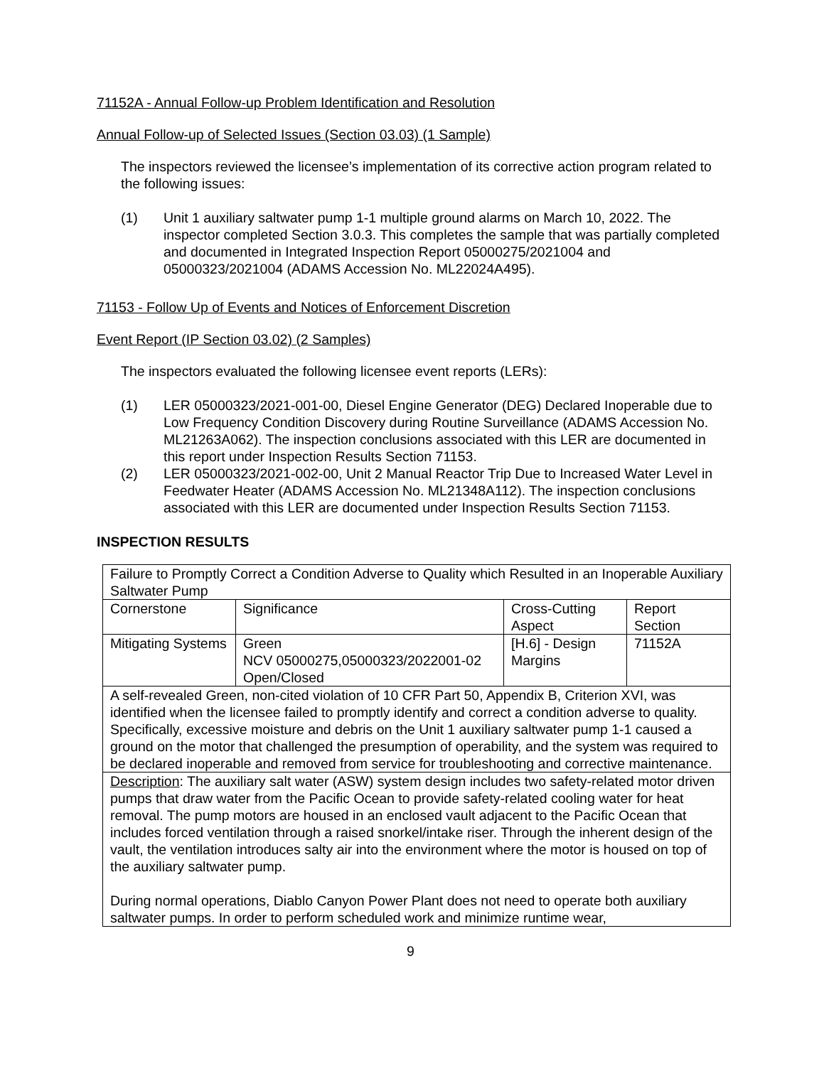71152A - Annual Follow-up Problem Identification and Resolution
Annual Follow-up of Selected Issues (Section 03.03) (1 Sample)
The inspectors reviewed the licensee’s implementation of its corrective action program related to the following issues:
(1) Unit 1 auxiliary saltwater pump 1-1 multiple ground alarms on March 10, 2022. The inspector completed Section 3.0.3. This completes the sample that was partially completed and documented in Integrated Inspection Report 05000275/2021004 and 05000323/2021004 (ADAMS Accession No. ML22024A495).
71153 - Follow Up of Events and Notices of Enforcement Discretion
Event Report (IP Section 03.02) (2 Samples)
The inspectors evaluated the following licensee event reports (LERs):
(1) LER 05000323/2021-001-00, Diesel Engine Generator (DEG) Declared Inoperable due to Low Frequency Condition Discovery during Routine Surveillance (ADAMS Accession No. ML21263A062). The inspection conclusions associated with this LER are documented in this report under Inspection Results Section 71153.
(2) LER 05000323/2021-002-00, Unit 2 Manual Reactor Trip Due to Increased Water Level in Feedwater Heater (ADAMS Accession No. ML21348A112). The inspection conclusions associated with this LER are documented under Inspection Results Section 71153.
INSPECTION RESULTS
| Failure to Promptly Correct a Condition Adverse to Quality which Resulted in an Inoperable Auxiliary Saltwater Pump | | | |
| Cornerstone | Significance | Cross-Cutting Aspect | Report Section |
| Mitigating Systems | Green NCV 05000275,05000323/2022001-02 Open/Closed | [H.6] - Design Margins | 71152A |
| A self-revealed Green, non-cited violation of 10 CFR Part 50, Appendix B, Criterion XVI, was identified when the licensee failed to promptly identify and correct a condition adverse to quality. Specifically, excessive moisture and debris on the Unit 1 auxiliary saltwater pump 1-1 caused a ground on the motor that challenged the presumption of operability, and the system was required to be declared inoperable and removed from service for troubleshooting and corrective maintenance. | | | |
| Description : The auxiliary salt water (ASW) system design includes two safety-related motor driven pumps that draw water from the Pacific Ocean to provide safety-related cooling water for heat removal. The pump motors are housed in an enclosed vault adjacent to the Pacific Ocean that includes forced ventilation through a raised snorkel/intake riser. Through the inherent design of the vault, the ventilation introduces salty air into the environment where the motor is housed on top of the auxiliary saltwater pump. During normal operations, Diablo Canyon Power Plant does not need to operate both auxiliary saltwater pumps. In order to perform scheduled work and minimize runtime wear, | | | |
9